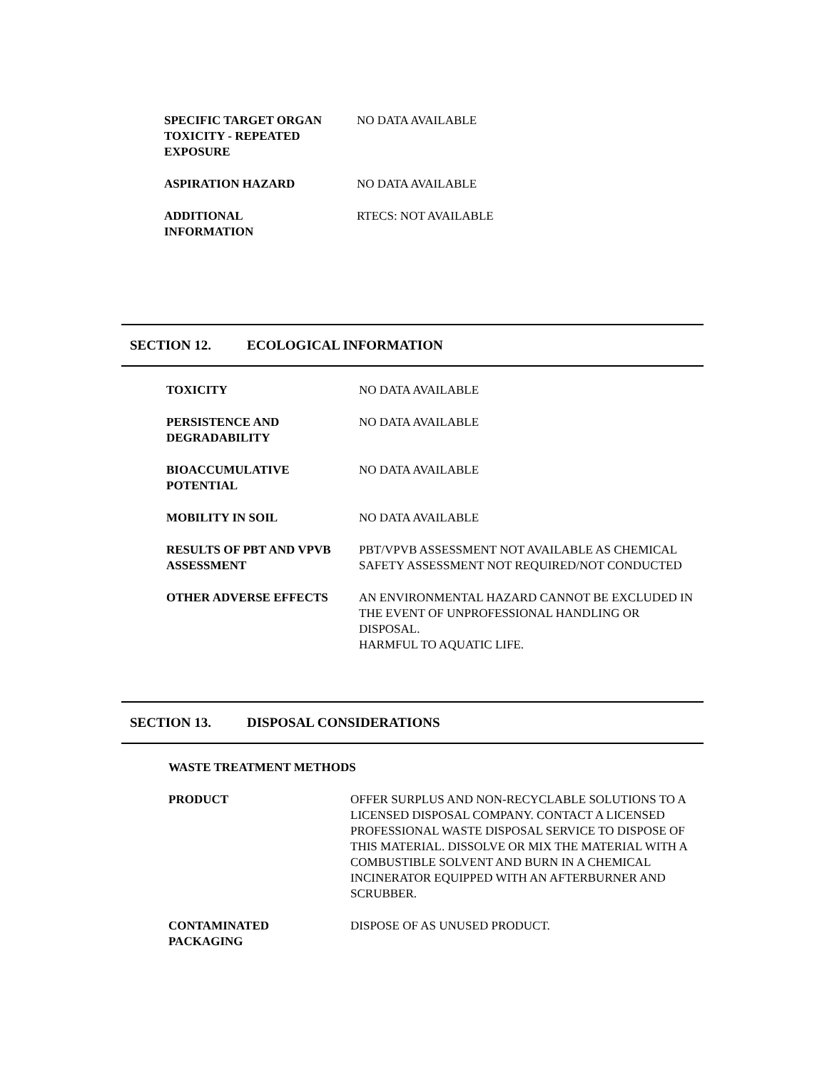SPECIFIC TARGET ORGAN TOXICITY - REPEATED EXPOSURE
NO DATA AVAILABLE
ASPIRATION HAZARD NO DATA AVAILABLE
ADDITIONAL
INFORMATION
RTECS: NOT AVAILABLE
SECTION 12. ECOLOGICAL INFORMATION
TOXICITY NO DATA AVAILABLE
PERSISTENCE AND
DEGRADABILITY
NO DATA AVAILABLE
BIOACCUMULATIVE
POTENTIAL
NO DATA AVAILABLE
MOBILITY IN SOIL NO DATA AVAILABLE
RESULTS OF PBT AND VPVB ASSESSMENT
PBT/VPVB ASSESSMENT NOT AVAILABLE AS CHEMICAL SAFETY ASSESSMENT NOT REQUIRED/NOT CONDUCTED
OTHER ADVERSE EFFECTS AN ENVIRONMENTAL HAZARD CANNOT BE EXCLUDED IN THE EVENT OF UNPROFESSIONAL HANDLING OR DISPOSAL.
HARMFUL TO AQUATIC LIFE.
SECTION 13. DISPOSAL CONSIDERATIONS
WASTE TREATMENT METHODS
PRODUCT OFFER SURPLUS AND NON-RECYCLABLE SOLUTIONS TO A LICENSED DISPOSAL COMPANY. CONTACT A LICENSED PROFESSIONAL WASTE DISPOSAL SERVICE TO DISPOSE OF THIS MATERIAL. DISSOLVE OR MIX THE MATERIAL WITH A COMBUSTIBLE SOLVENT AND BURN IN A CHEMICAL INCINERATOR EQUIPPED WITH AN AFTERBURNER AND SCRUBBER.
CONTAMINATED
PACKAGING
DISPOSE OF AS UNUSED PRODUCT.